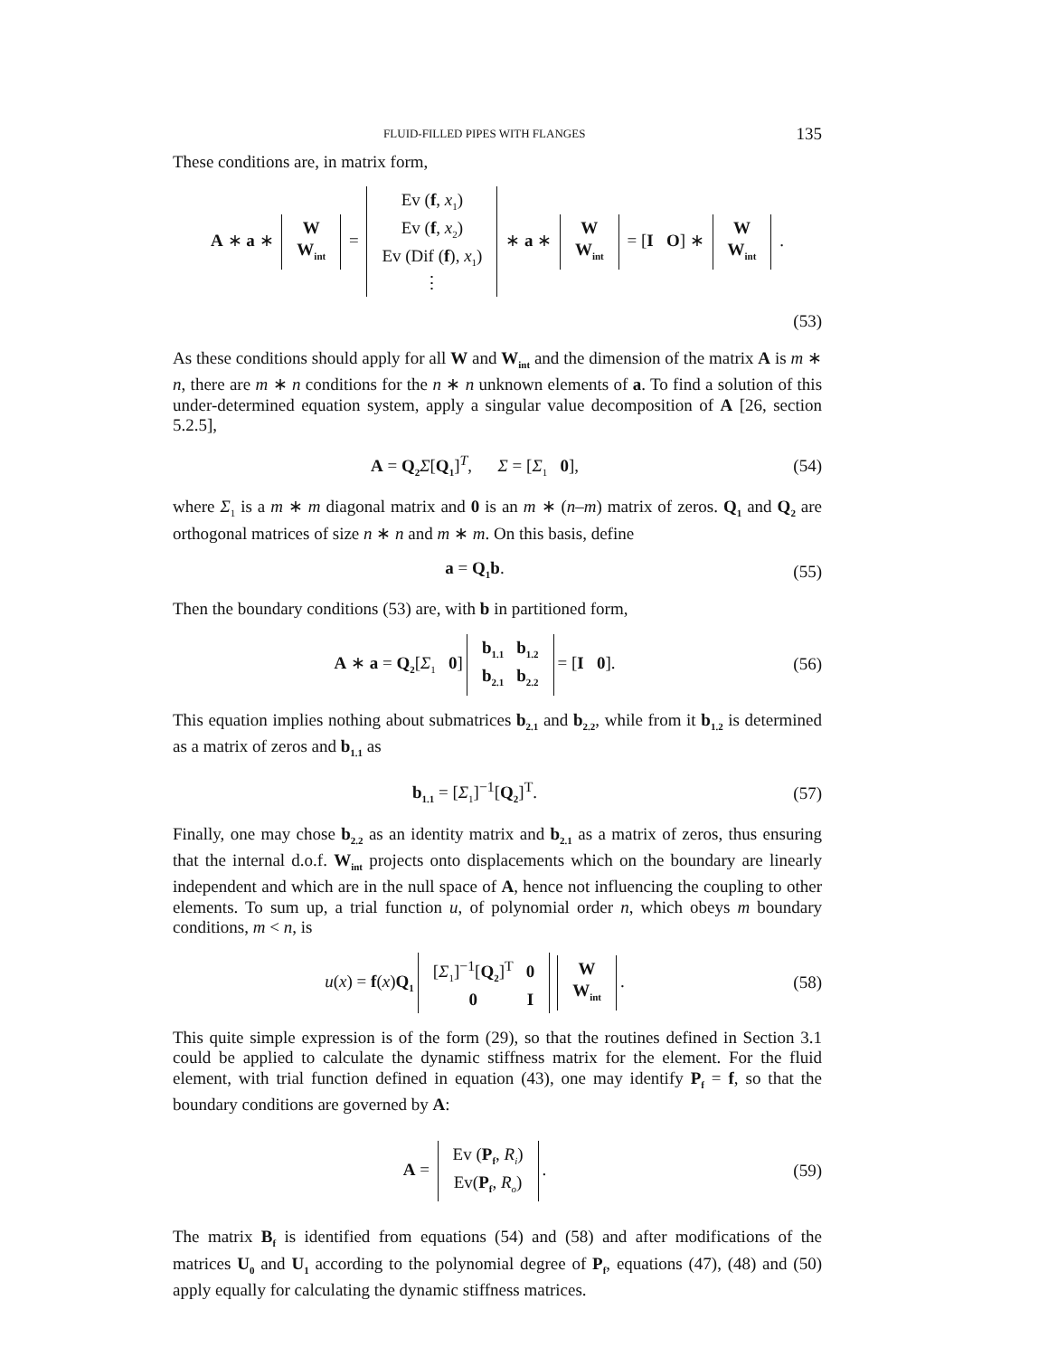FLUID-FILLED PIPES WITH FLANGES 135
These conditions are, in matrix form,
A ∗ a ∗
| W |
| W<sub>int</sub> |
=
| Ev ( f , x<sub>1</sub>) |
| Ev ( f , x<sub>2</sub>) |
| Ev (Dif ( f ), x<sub>1</sub>) |
| ⋮ |
∗ a ∗
| W |
| W<sub>int</sub> |
= [I O] ∗
| W |
| W<sub>int</sub> |
.
(53)
As these conditions should apply for all W and W<sub>int</sub> and the dimension of the matrix A is m ∗ n, there are m ∗ n conditions for the n ∗ n unknown elements of a. To find a solution of this under-determined equation system, apply a singular value decomposition of A [26, section 5.2.5],
A = Q<sub>2</sub> Σ[Q<sub>1</sub>]<sup>T</sup>, Σ = [Σ<sub>1</sub> 0],
(54)
where Σ<sub>1</sub> is a m ∗ m diagonal matrix and 0 is an m ∗ (n–m) matrix of zeros. Q<sub>1</sub> and Q<sub>2</sub> are orthogonal matrices of size n ∗ n and m ∗ m. On this basis, define
a = Q<sub>1</sub>b. (55)
Then the boundary conditions (53) are, with b in partitioned form,
A ∗ a = Q<sub>2</sub>[Σ<sub>1</sub> 0]
| b<sub>1.1</sub> | b<sub>1.2</sub> |
| b<sub>2.1</sub> | b<sub>2.2</sub> |
= [I 0].
(56)
This equation implies nothing about submatrices b<sub>2.1</sub> and b<sub>2.2</sub>, while from it b<sub>1.2</sub> is determined as a matrix of zeros and b<sub>1.1</sub> as
b<sub>1.1</sub> = [Σ<sub>1</sub>]<sup>−1</sup>[Q<sub>2</sub>]<sup>T</sup>. (57)
Finally, one may chose b<sub>2.2</sub> as an identity matrix and b<sub>2.1</sub> as a matrix of zeros, thus ensuring that the internal d.o.f. W<sub>int</sub> projects onto displacements which on the boundary are linearly independent and which are in the null space of A, hence not influencing the coupling to other elements. To sum up, a trial function u, of polynomial order n, which obeys m boundary conditions, m < n, is
u(x) = f(x)Q<sub>1</sub>
| [ Σ<sub>1</sub>]<sup>−1</sup>[ Q<sub>2</sub> ]<sup>T</sup> | 0 |
| 0 | I |
| W |
| W<sub>int</sub> |
.
(58)
This quite simple expression is of the form (29), so that the routines defined in Section 3.1 could be applied to calculate the dynamic stiffness matrix for the element. For the fluid element, with trial function defined in equation (43), one may identify P<sub>f</sub> = f, so that the boundary conditions are governed by A:
A =
| Ev ( P<sub>f</sub> , R<sub>i</sub> ) |
| Ev( P<sub>f</sub> , R<sub>o</sub> ) |
.
(59)
The matrix B<sub>f</sub> is identified from equations (54) and (58) and after modifications of the matrices U<sub>0</sub> and U<sub>1</sub> according to the polynomial degree of P<sub>f</sub>, equations (47), (48) and (50) apply equally for calculating the dynamic stiffness matrices.